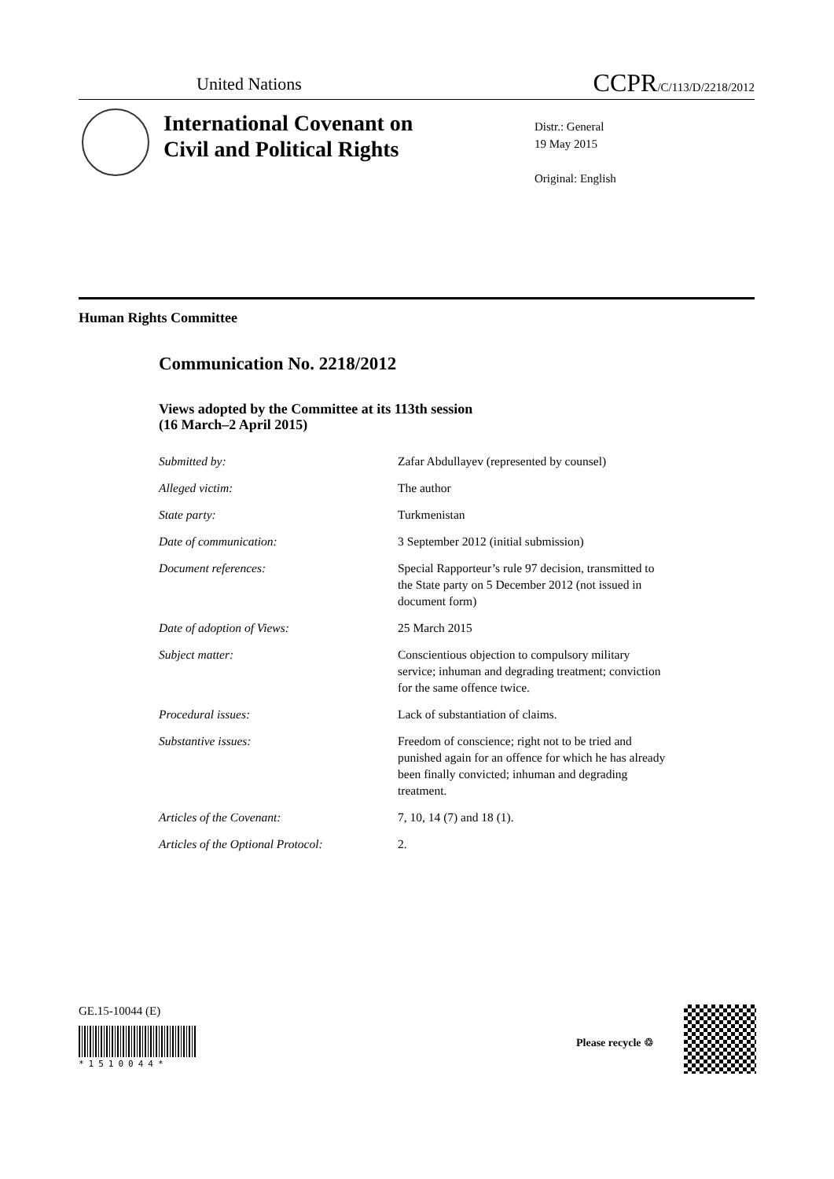United Nations CCPR/C/113/D/2218/2012
International Covenant on
Civil and Political Rights
Distr.: General
19 May 2015
Original: English
Human Rights Committee
Communication No. 2218/2012
Views adopted by the Committee at its 113th session
(16 March–2 April 2015)
| Submitted by: | Zafar Abdullayev (represented by counsel) |
| Alleged victim: | The author |
| State party: | Turkmenistan |
| Date of communication: | 3 September 2012 (initial submission) |
| Document references: | Special Rapporteur’s rule 97 decision, transmitted to the State party on 5 December 2012 (not issued in document form) |
| Date of adoption of Views: | 25 March 2015 |
| Subject matter: | Conscientious objection to compulsory military service; inhuman and degrading treatment; conviction for the same offence twice. |
| Procedural issues: | Lack of substantiation of claims. |
| Substantive issues: | Freedom of conscience; right not to be tried and punished again for an offence for which he has already been finally convicted; inhuman and degrading treatment. |
| Articles of the Covenant: | 7, 10, 14 (7) and 18 (1). |
| Articles of the Optional Protocol: | 2. |
GE.15-10044 (E)
*1510044*
Please recycle ♲